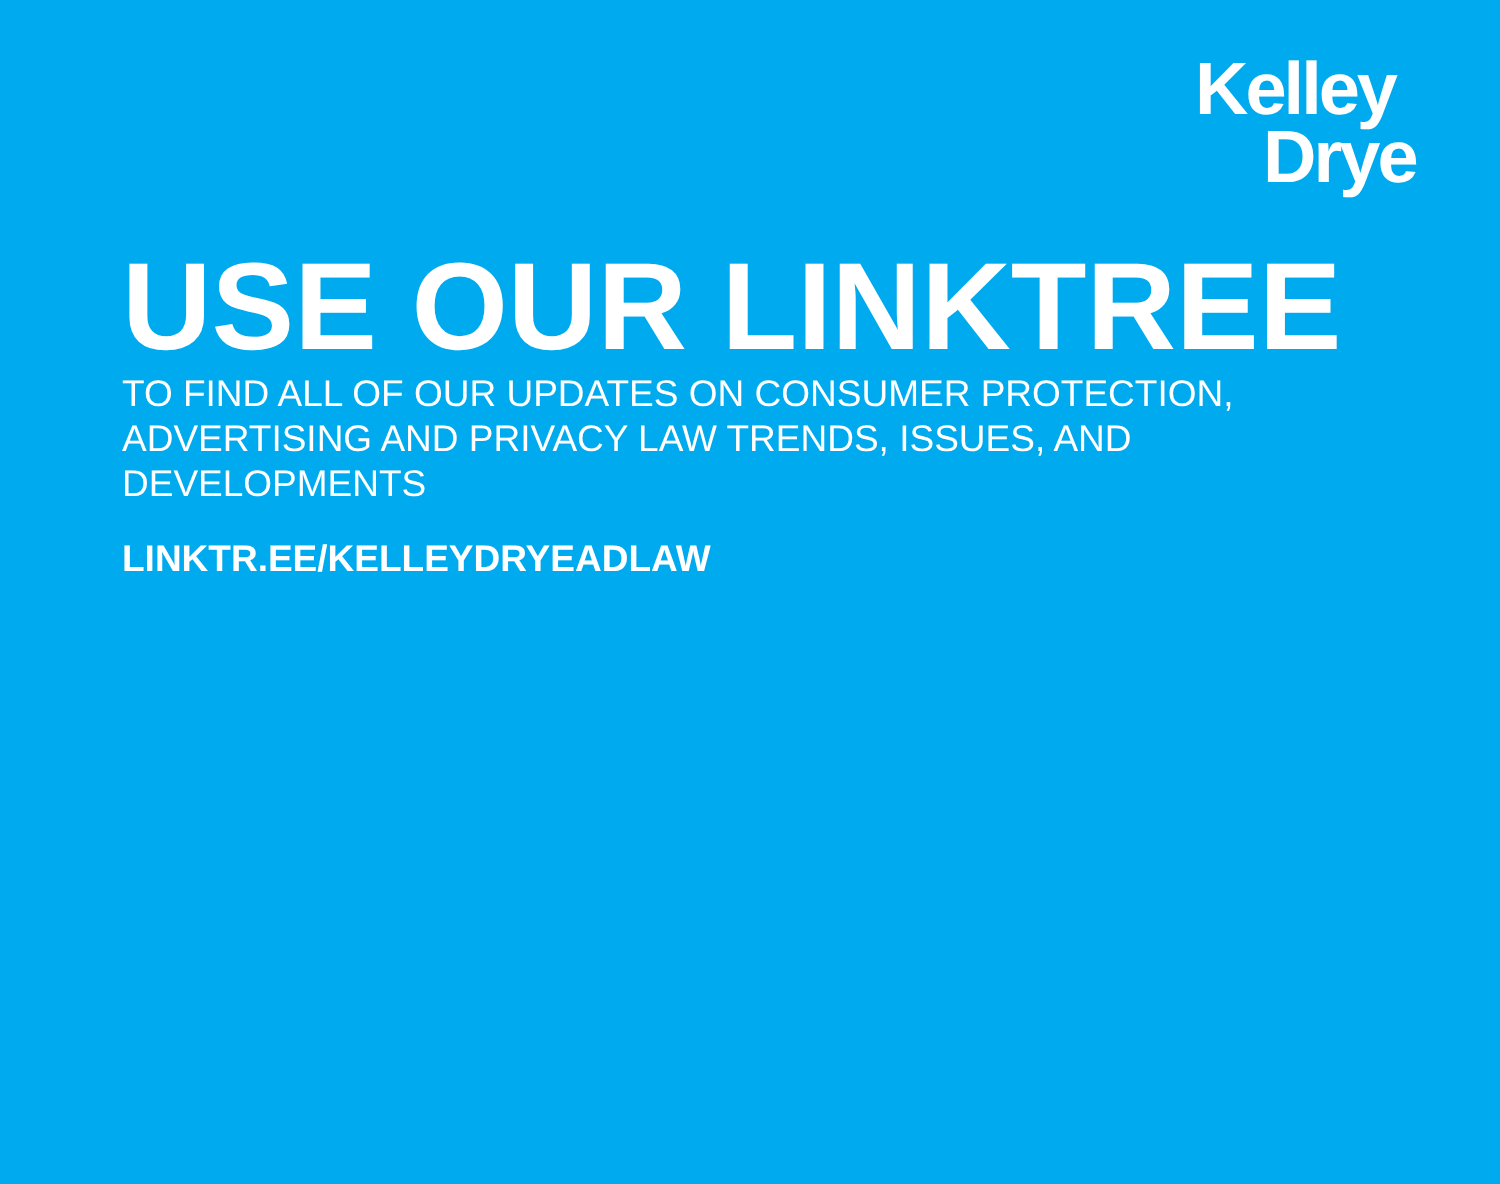Kelley
Drye
USE OUR LINKTREE
TO FIND ALL OF OUR UPDATES ON CONSUMER PROTECTION, ADVERTISING AND PRIVACY LAW TRENDS, ISSUES, AND DEVELOPMENTS
LINKTR.EE/KELLEYDRYEADLAW